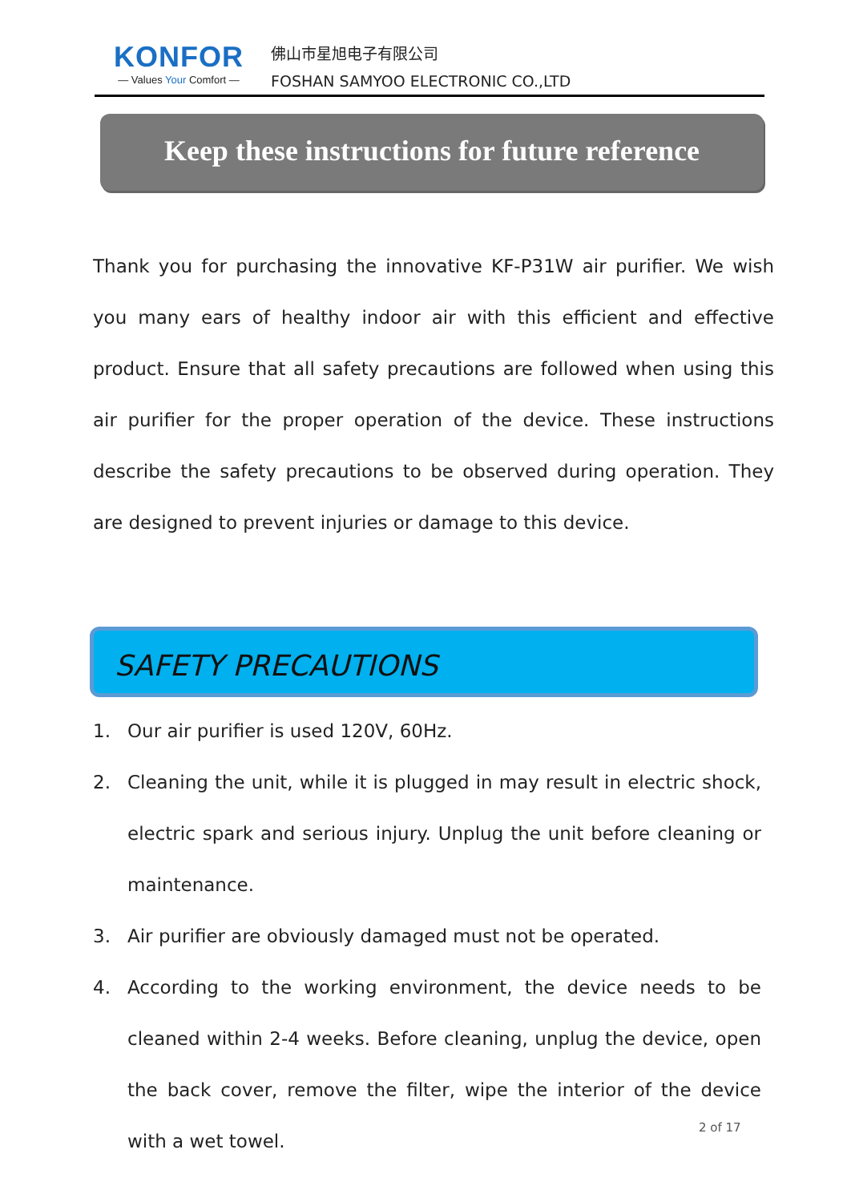KONFOR
— Values Your Comfort —
佛山市星旭电子有限公司
FOSHAN SAMYOO ELECTRONIC CO.,LTD
Keep these instructions for future reference
Thank you for purchasing the innovative KF-P31W air purifier. We wish you many ears of healthy indoor air with this efficient and effective product. Ensure that all safety precautions are followed when using this air purifier for the proper operation of the device. These instructions describe the safety precautions to be observed during operation. They are designed to prevent injuries or damage to this device.
SAFETY PRECAUTIONS
1. Our air purifier is used 120V, 60Hz.
2. Cleaning the unit, while it is plugged in may result in electric shock, electric spark and serious injury. Unplug the unit before cleaning or maintenance.
3. Air purifier are obviously damaged must not be operated.
4. According to the working environment, the device needs to be cleaned within 2-4 weeks. Before cleaning, unplug the device, open the back cover, remove the filter, wipe the interior of the device with a wet towel.
2 of 17